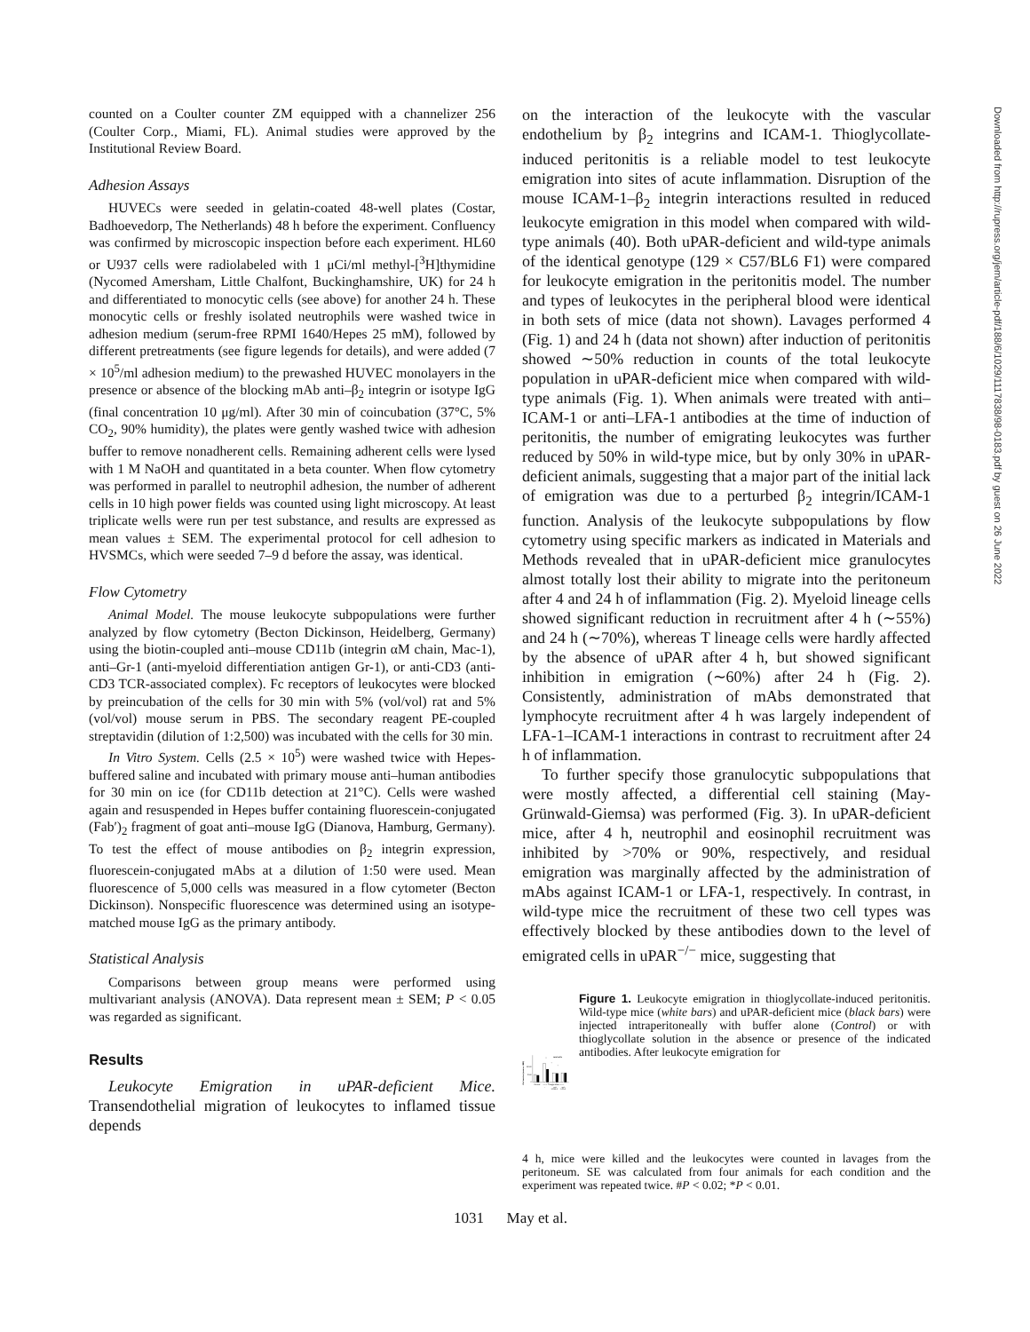counted on a Coulter counter ZM equipped with a channelizer 256 (Coulter Corp., Miami, FL). Animal studies were approved by the Institutional Review Board.
Adhesion Assays
HUVECs were seeded in gelatin-coated 48-well plates (Costar, Badhoevedorp, The Netherlands) 48 h before the experiment. Confluency was confirmed by microscopic inspection before each experiment. HL60 or U937 cells were radiolabeled with 1 μCi/ml methyl-[<sup>3</sup>H]thymidine (Nycomed Amersham, Little Chalfont, Buckinghamshire, UK) for 24 h and differentiated to monocytic cells (see above) for another 24 h. These monocytic cells or freshly isolated neutrophils were washed twice in adhesion medium (serum-free RPMI 1640/Hepes 25 mM), followed by different pretreatments (see figure legends for details), and were added (7 × 10<sup>5</sup>/ml adhesion medium) to the prewashed HUVEC monolayers in the presence or absence of the blocking mAb anti–β<sub>2</sub> integrin or isotype IgG (final concentration 10 μg/ml). After 30 min of coincubation (37°C, 5% CO<sub>2</sub>, 90% humidity), the plates were gently washed twice with adhesion buffer to remove nonadherent cells. Remaining adherent cells were lysed with 1 M NaOH and quantitated in a beta counter. When flow cytometry was performed in parallel to neutrophil adhesion, the number of adherent cells in 10 high power fields was counted using light microscopy. At least triplicate wells were run per test substance, and results are expressed as mean values ± SEM. The experimental protocol for cell adhesion to HVSMCs, which were seeded 7–9 d before the assay, was identical.
Flow Cytometry
Animal Model. The mouse leukocyte subpopulations were further analyzed by flow cytometry (Becton Dickinson, Heidelberg, Germany) using the biotin-coupled anti–mouse CD11b (integrin αM chain, Mac-1), anti–Gr-1 (anti-myeloid differentiation antigen Gr-1), or anti-CD3 (anti-CD3 TCR-associated complex). Fc receptors of leukocytes were blocked by preincubation of the cells for 30 min with 5% (vol/vol) rat and 5% (vol/vol) mouse serum in PBS. The secondary reagent PE-coupled streptavidin (dilution of 1:2,500) was incubated with the cells for 30 min.
In Vitro System. Cells (2.5 × 10<sup>5</sup>) were washed twice with Hepes-buffered saline and incubated with primary mouse anti–human antibodies for 30 min on ice (for CD11b detection at 21°C). Cells were washed again and resuspended in Hepes buffer containing fluorescein-conjugated (Fab′)<sub>2</sub> fragment of goat anti–mouse IgG (Dianova, Hamburg, Germany). To test the effect of mouse antibodies on β<sub>2</sub> integrin expression, fluorescein-conjugated mAbs at a dilution of 1:50 were used. Mean fluorescence of 5,000 cells was measured in a flow cytometer (Becton Dickinson). Nonspecific fluorescence was determined using an isotype-matched mouse IgG as the primary antibody.
Statistical Analysis
Comparisons between group means were performed using multivariant analysis (ANOVA). Data represent mean ± SEM; P < 0.05 was regarded as significant.
Results
Leukocyte Emigration in uPAR-deficient Mice. Transendothelial migration of leukocytes to inflamed tissue depends
on the interaction of the leukocyte with the vascular endothelium by β<sub>2</sub> integrins and ICAM-1. Thioglycollate-induced peritonitis is a reliable model to test leukocyte emigration into sites of acute inflammation. Disruption of the mouse ICAM-1–β<sub>2</sub> integrin interactions resulted in reduced leukocyte emigration in this model when compared with wild-type animals (40). Both uPAR-deficient and wild-type animals of the identical genotype (129 × C57/BL6 F1) were compared for leukocyte emigration in the peritonitis model. The number and types of leukocytes in the peripheral blood were identical in both sets of mice (data not shown). Lavages performed 4 (Fig. 1) and 24 h (data not shown) after induction of peritonitis showed ∼50% reduction in counts of the total leukocyte population in uPAR-deficient mice when compared with wild-type animals (Fig. 1). When animals were treated with anti–ICAM-1 or anti–LFA-1 antibodies at the time of induction of peritonitis, the number of emigrating leukocytes was further reduced by 50% in wild-type mice, but by only 30% in uPAR-deficient animals, suggesting that a major part of the initial lack of emigration was due to a perturbed β<sub>2</sub> integrin/ICAM-1 function. Analysis of the leukocyte subpopulations by flow cytometry using specific markers as indicated in Materials and Methods revealed that in uPAR-deficient mice granulocytes almost totally lost their ability to migrate into the peritoneum after 4 and 24 h of inflammation (Fig. 2). Myeloid lineage cells showed significant reduction in recruitment after 4 h (∼55%) and 24 h (∼70%), whereas T lineage cells were hardly affected by the absence of uPAR after 4 h, but showed significant inhibition in emigration (∼60%) after 24 h (Fig. 2). Consistently, administration of mAbs demonstrated that lymphocyte recruitment after 4 h was largely independent of LFA-1–ICAM-1 interactions in contrast to recruitment after 24 h of inflammation.
To further specify those granulocytic subpopulations that were mostly affected, a differential cell staining (May-Grünwald-Giemsa) was performed (Fig. 3). In uPAR-deficient mice, after 4 h, neutrophil and eosinophil recruitment was inhibited by >70% or 90%, respectively, and residual emigration was marginally affected by the administration of mAbs against ICAM-1 or LFA-1, respectively. In contrast, in wild-type mice the recruitment of these two cell types was effectively blocked by these antibodies down to the level of emigrated cells in uPAR<sup>−/−</sup> mice, suggesting that
Cell number (mean x 1000)
0
5000
10000
total cells
#
*
*
Control
------- Thioglycollate -------
-
anti-
anti-
ICAM-1
LFA-1
Figure 1. Leukocyte emigration in thioglycollate-induced peritonitis. Wild-type mice (white bars) and uPAR-deficient mice (black bars) were injected intraperitoneally with buffer alone (Control) or with thioglycollate solution in the absence or presence of the indicated antibodies. After leukocyte emigration for
4 h, mice were killed and the leukocytes were counted in lavages from the peritoneum. SE was calculated from four animals for each condition and the experiment was repeated twice. #P < 0.02; *P < 0.01.
1031 May et al.
Downloaded from http://rupress.org/jem/article-pdf/188/6/1029/1117838/98-0183.pdf by guest on 26 June 2022